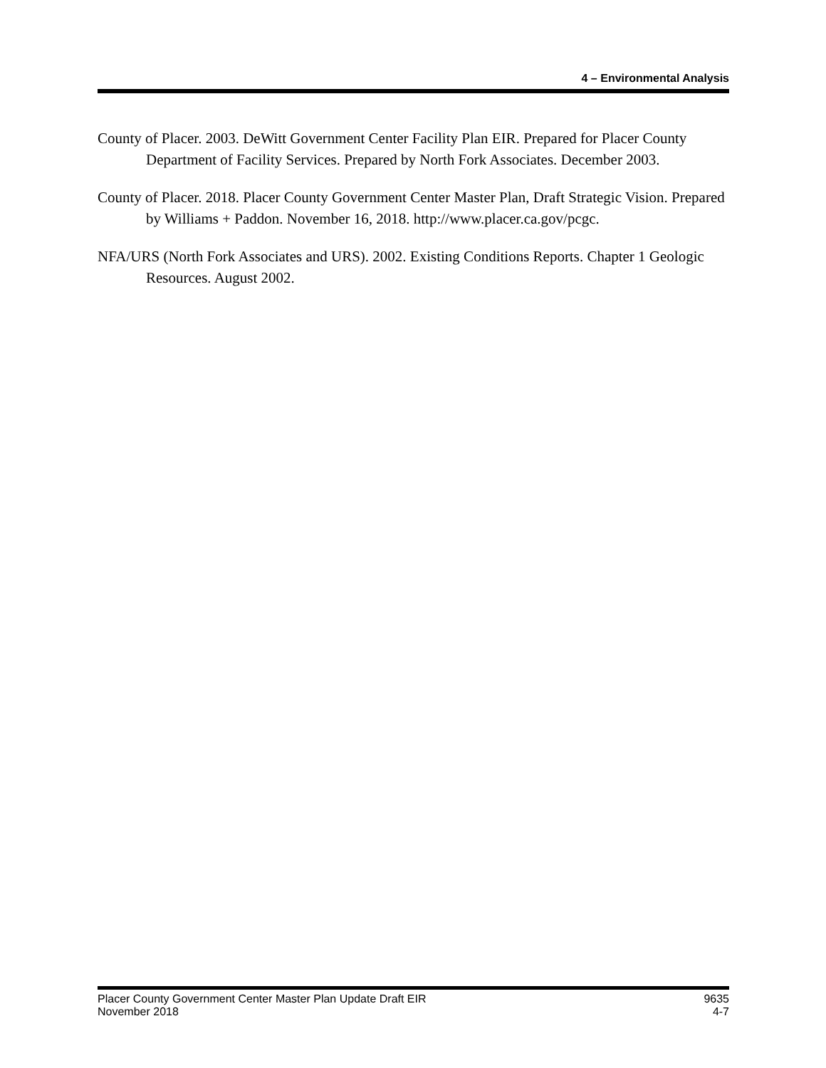4 – Environmental Analysis
County of Placer. 2003. DeWitt Government Center Facility Plan EIR. Prepared for Placer County Department of Facility Services. Prepared by North Fork Associates. December 2003.
County of Placer. 2018. Placer County Government Center Master Plan, Draft Strategic Vision. Prepared by Williams + Paddon. November 16, 2018. http://www.placer.ca.gov/pcgc.
NFA/URS (North Fork Associates and URS). 2002. Existing Conditions Reports. Chapter 1 Geologic Resources. August 2002.
Placer County Government Center Master Plan Update Draft EIR 9635
November 2018 4-7